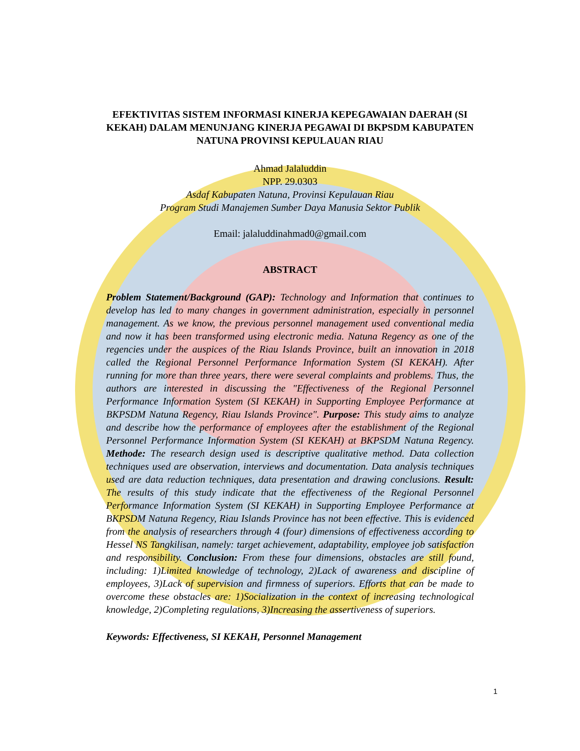EFEKTIVITAS SISTEM INFORMASI KINERJA KEPEGAWAIAN DAERAH (SI KEKAH) DALAM MENUNJANG KINERJA PEGAWAI DI BKPSDM KABUPATEN NATUNA PROVINSI KEPULAUAN RIAU
Ahmad Jalaluddin
NPP. 29.0303
Asdaf Kabupaten Natuna, Provinsi Kepulauan Riau
Program Studi Manajemen Sumber Daya Manusia Sektor Publik
Email: jalaluddinahmad0@gmail.com
ABSTRACT
Problem Statement/Background (GAP): Technology and Information that continues to develop has led to many changes in government administration, especially in personnel management. As we know, the previous personnel management used conventional media and now it has been transformed using electronic media. Natuna Regency as one of the regencies under the auspices of the Riau Islands Province, built an innovation in 2018 called the Regional Personnel Performance Information System (SI KEKAH). After running for more than three years, there were several complaints and problems. Thus, the authors are interested in discussing the "Effectiveness of the Regional Personnel Performance Information System (SI KEKAH) in Supporting Employee Performance at BKPSDM Natuna Regency, Riau Islands Province". Purpose: This study aims to analyze and describe how the performance of employees after the establishment of the Regional Personnel Performance Information System (SI KEKAH) at BKPSDM Natuna Regency. Methode: The research design used is descriptive qualitative method. Data collection techniques used are observation, interviews and documentation. Data analysis techniques used are data reduction techniques, data presentation and drawing conclusions. Result: The results of this study indicate that the effectiveness of the Regional Personnel Performance Information System (SI KEKAH) in Supporting Employee Performance at BKPSDM Natuna Regency, Riau Islands Province has not been effective. This is evidenced from the analysis of researchers through 4 (four) dimensions of effectiveness according to Hessel NS Tangkilisan, namely: target achievement, adaptability, employee job satisfaction and responsibility. Conclusion: From these four dimensions, obstacles are still found, including: 1)Limited knowledge of technology, 2)Lack of awareness and discipline of employees, 3)Lack of supervision and firmness of superiors. Efforts that can be made to overcome these obstacles are: 1)Socialization in the context of increasing technological knowledge, 2)Completing regulations, 3)Increasing the assertiveness of superiors.
Keywords: Effectiveness, SI KEKAH, Personnel Management
1